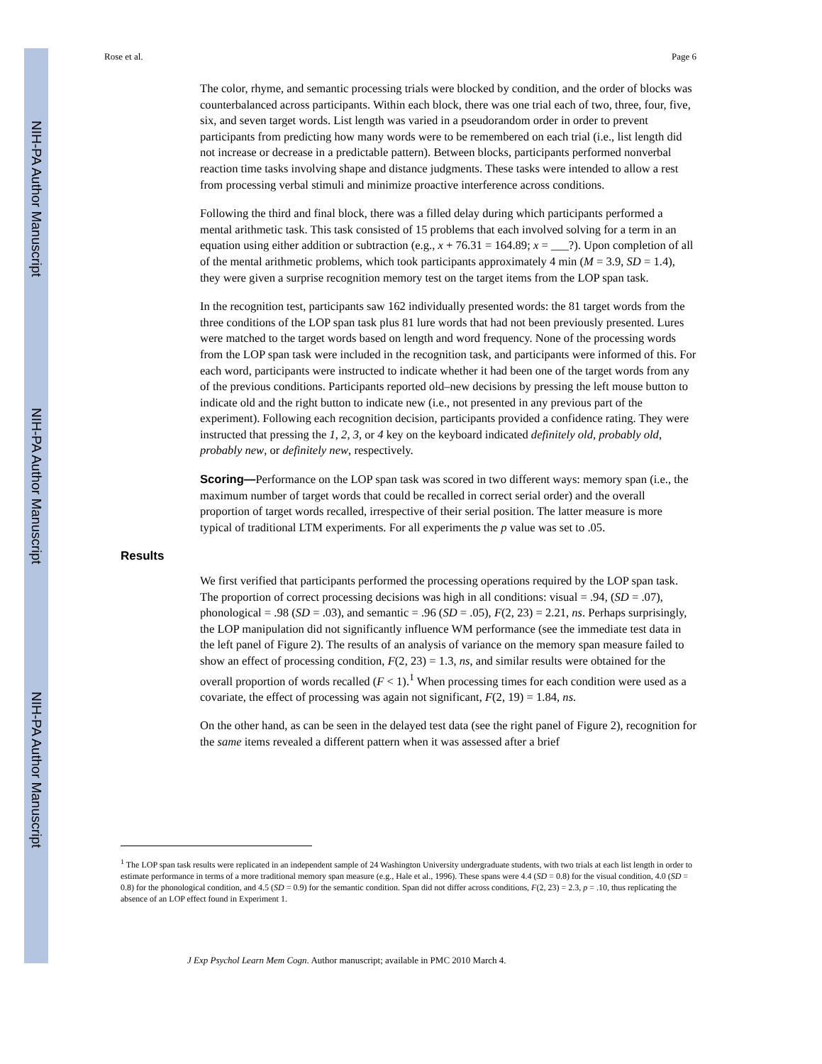NIH-PA Author Manuscript
NIH-PA Author Manuscript
NIH-PA Author Manuscript
Rose et al. Page 6
The color, rhyme, and semantic processing trials were blocked by condition, and the order of blocks was counterbalanced across participants. Within each block, there was one trial each of two, three, four, five, six, and seven target words. List length was varied in a pseudorandom order in order to prevent participants from predicting how many words were to be remembered on each trial (i.e., list length did not increase or decrease in a predictable pattern). Between blocks, participants performed nonverbal reaction time tasks involving shape and distance judgments. These tasks were intended to allow a rest from processing verbal stimuli and minimize proactive interference across conditions.
Following the third and final block, there was a filled delay during which participants performed a mental arithmetic task. This task consisted of 15 problems that each involved solving for a term in an equation using either addition or subtraction (e.g., x + 76.31 = 164.89; x = ___?). Upon completion of all of the mental arithmetic problems, which took participants approximately 4 min (M = 3.9, SD = 1.4), they were given a surprise recognition memory test on the target items from the LOP span task.
In the recognition test, participants saw 162 individually presented words: the 81 target words from the three conditions of the LOP span task plus 81 lure words that had not been previously presented. Lures were matched to the target words based on length and word frequency. None of the processing words from the LOP span task were included in the recognition task, and participants were informed of this. For each word, participants were instructed to indicate whether it had been one of the target words from any of the previous conditions. Participants reported old–new decisions by pressing the left mouse button to indicate old and the right button to indicate new (i.e., not presented in any previous part of the experiment). Following each recognition decision, participants provided a confidence rating. They were instructed that pressing the 1, 2, 3, or 4 key on the keyboard indicated definitely old, probably old, probably new, or definitely new, respectively.
Scoring—Performance on the LOP span task was scored in two different ways: memory span (i.e., the maximum number of target words that could be recalled in correct serial order) and the overall proportion of target words recalled, irrespective of their serial position. The latter measure is more typical of traditional LTM experiments. For all experiments the p value was set to .05.
Results
We first verified that participants performed the processing operations required by the LOP span task. The proportion of correct processing decisions was high in all conditions: visual = .94, (SD = .07), phonological = .98 (SD = .03), and semantic = .96 (SD = .05), F(2, 23) = 2.21, ns. Perhaps surprisingly, the LOP manipulation did not significantly influence WM performance (see the immediate test data in the left panel of Figure 2). The results of an analysis of variance on the memory span measure failed to show an effect of processing condition, F(2, 23) = 1.3, ns, and similar results were obtained for the overall proportion of words recalled (F < 1).<sup>1</sup> When processing times for each condition were used as a covariate, the effect of processing was again not significant, F(2, 19) = 1.84, ns.
On the other hand, as can be seen in the delayed test data (see the right panel of Figure 2), recognition for the same items revealed a different pattern when it was assessed after a brief
<sup>1</sup> The LOP span task results were replicated in an independent sample of 24 Washington University undergraduate students, with two trials at each list length in order to estimate performance in terms of a more traditional memory span measure (e.g., Hale et al., 1996). These spans were 4.4 (SD = 0.8) for the visual condition, 4.0 (SD = 0.8) for the phonological condition, and 4.5 (SD = 0.9) for the semantic condition. Span did not differ across conditions, F(2, 23) = 2.3, p = .10, thus replicating the absence of an LOP effect found in Experiment 1.
J Exp Psychol Learn Mem Cogn. Author manuscript; available in PMC 2010 March 4.